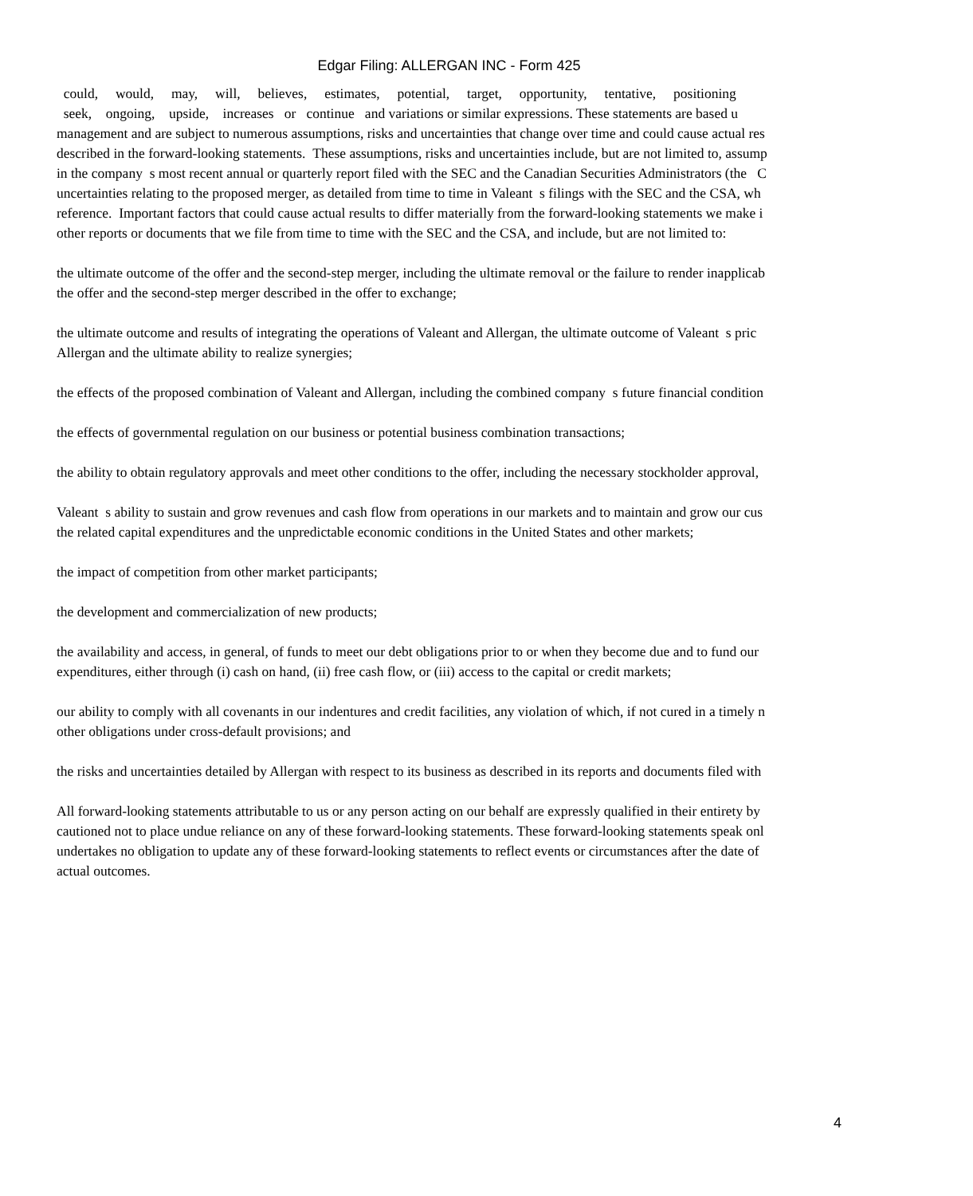Edgar Filing: ALLERGAN INC - Form 425
could, would, may, will, believes, estimates, potential, target, opportunity, tentative, positioning
seek, ongoing, upside, increases or continue and variations or similar expressions. These statements are based u
management and are subject to numerous assumptions, risks and uncertainties that change over time and could cause actual res
described in the forward-looking statements. These assumptions, risks and uncertainties include, but are not limited to, assump
in the company s most recent annual or quarterly report filed with the SEC and the Canadian Securities Administrators (the C
uncertainties relating to the proposed merger, as detailed from time to time in Valeant s filings with the SEC and the CSA, wh
reference. Important factors that could cause actual results to differ materially from the forward-looking statements we make i
other reports or documents that we file from time to time with the SEC and the CSA, and include, but are not limited to:
the ultimate outcome of the offer and the second-step merger, including the ultimate removal or the failure to render inapplicab
the offer and the second-step merger described in the offer to exchange;
the ultimate outcome and results of integrating the operations of Valeant and Allergan, the ultimate outcome of Valeant s pric
Allergan and the ultimate ability to realize synergies;
the effects of the proposed combination of Valeant and Allergan, including the combined company s future financial condition
the effects of governmental regulation on our business or potential business combination transactions;
the ability to obtain regulatory approvals and meet other conditions to the offer, including the necessary stockholder approval,
Valeant s ability to sustain and grow revenues and cash flow from operations in our markets and to maintain and grow our cus
the related capital expenditures and the unpredictable economic conditions in the United States and other markets;
the impact of competition from other market participants;
the development and commercialization of new products;
the availability and access, in general, of funds to meet our debt obligations prior to or when they become due and to fund our
expenditures, either through (i) cash on hand, (ii) free cash flow, or (iii) access to the capital or credit markets;
our ability to comply with all covenants in our indentures and credit facilities, any violation of which, if not cured in a timely n
other obligations under cross-default provisions; and
the risks and uncertainties detailed by Allergan with respect to its business as described in its reports and documents filed with
All forward-looking statements attributable to us or any person acting on our behalf are expressly qualified in their entirety by
cautioned not to place undue reliance on any of these forward-looking statements. These forward-looking statements speak onl
undertakes no obligation to update any of these forward-looking statements to reflect events or circumstances after the date of
actual outcomes.
4